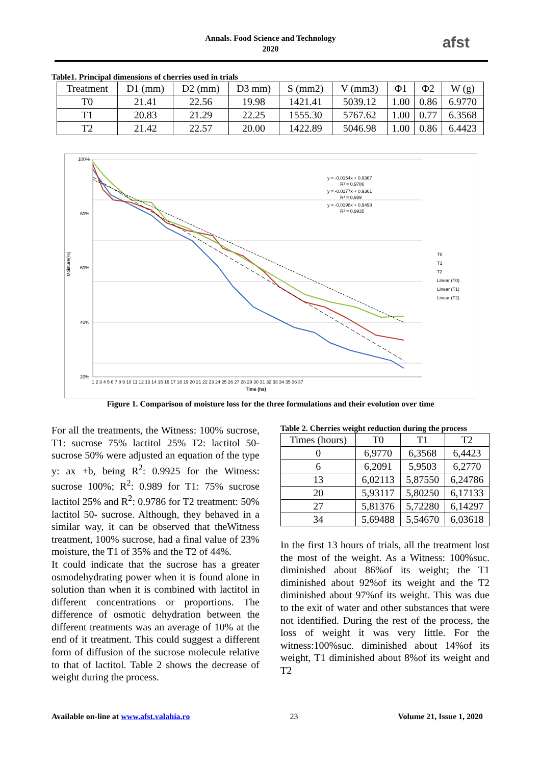Annals. Food Science and Technology
2020
afst
Table1. Principal dimensions of cherries used in trials
| Treatment | D1 (mm) | D2 (mm) | D3 mm) | S (mm2) | V (mm3) | Φ1 | Φ2 | W (g) |
| --- | --- | --- | --- | --- | --- | --- | --- | --- |
| T0 | 21.41 | 22.56 | 19.98 | 1421.41 | 5039.12 | 1.00 | 0.86 | 6.9770 |
| T1 | 20.83 | 21.29 | 22.25 | 1555.30 | 5767.62 | 1.00 | 0.77 | 6.3568 |
| T2 | 21.42 | 22.57 | 20.00 | 1422.89 | 5046.98 | 1.00 | 0.86 | 6.4423 |
Moisture(%)
100%
80%
60%
40%
20%
y = -0,0154x + 0,9367
R² = 0,9786
y = -0,0177x + 0,9361
R² = 0,989
y = -0,0198x + 0,9498
R² = 0,9935
T0
T1
T2
Linear (T0)
Linear (T1)
Linear (T2)
1 2 3 4 5 6 7 8 9 10 11 12 13 14 15 16 17 18 19 20 21 22 23 24 25 26 27 28 29 30 31 32 33 34 35 36 37
Time (hs)
Figure 1. Comparison of moisture loss for the three formulations and their evolution over time
For all the treatments, the Witness: 100% sucrose, T1: sucrose 75% lactitol 25% T2: lactitol 50- sucrose 50% were adjusted an equation of the type y: ax +b, being R<sup>2</sup>: 0.9925 for the Witness: sucrose 100%; R<sup>2</sup>: 0.989 for T1: 75% sucrose lactitol 25% and R<sup>2</sup>: 0.9786 for T2 treatment: 50% lactitol 50- sucrose. Although, they behaved in a similar way, it can be observed that theWitness treatment, 100% sucrose, had a final value of 23% moisture, the T1 of 35% and the T2 of 44%.
It could indicate that the sucrose has a greater osmodehydrating power when it is found alone in solution than when it is combined with lactitol in different concentrations or proportions. The difference of osmotic dehydration between the different treatments was an average of 10% at the end of it treatment. This could suggest a different form of diffusion of the sucrose molecule relative to that of lactitol. Table 2 shows the decrease of weight during the process.
Table 2. Cherries weight reduction during the process
| Times (hours) | T0 | T1 | T2 |
| --- | --- | --- | --- |
| 0 | 6,9770 | 6,3568 | 6,4423 |
| 6 | 6,2091 | 5,9503 | 6,2770 |
| 13 | 6,02113 | 5,87550 | 6,24786 |
| 20 | 5,93117 | 5,80250 | 6,17133 |
| 27 | 5,81376 | 5,72280 | 6,14297 |
| 34 | 5,69488 | 5,54670 | 6,03618 |
In the first 13 hours of trials, all the treatment lost the most of the weight. As a Witness: 100%suc. diminished about 86%of its weight; the T1 diminished about 92%of its weight and the T2 diminished about 97%of its weight. This was due to the exit of water and other substances that were not identified. During the rest of the process, the loss of weight it was very little. For the witness:100%suc. diminished about 14%of its weight, T1 diminished about 8%of its weight and T2
Available on-line at www.afst.valahia.ro 23 Volume 21, Issue 1, 2020